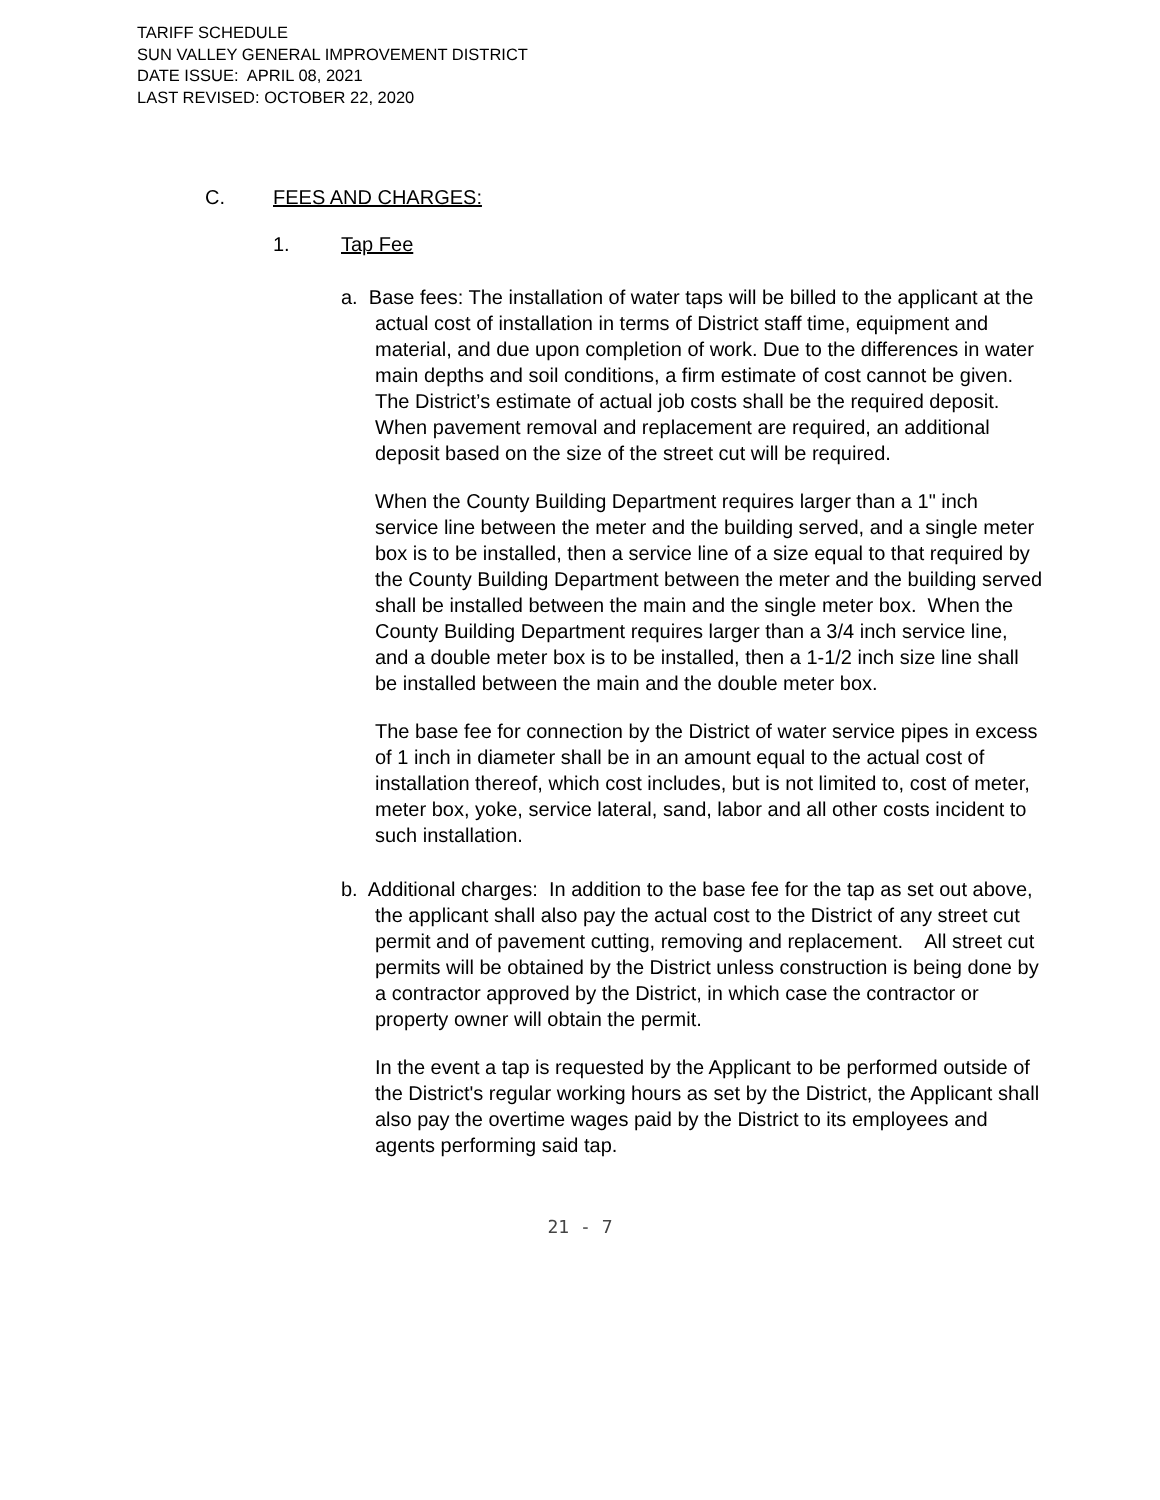TARIFF SCHEDULE
SUN VALLEY GENERAL IMPROVEMENT DISTRICT
DATE ISSUE: APRIL 08, 2021
LAST REVISED: OCTOBER 22, 2020
C. FEES AND CHARGES:
1. Tap Fee
a. Base fees: The installation of water taps will be billed to the applicant at the actual cost of installation in terms of District staff time, equipment and material, and due upon completion of work. Due to the differences in water main depths and soil conditions, a firm estimate of cost cannot be given. The District’s estimate of actual job costs shall be the required deposit. When pavement removal and replacement are required, an additional deposit based on the size of the street cut will be required.
When the County Building Department requires larger than a 1" inch service line between the meter and the building served, and a single meter box is to be installed, then a service line of a size equal to that required by the County Building Department between the meter and the building served shall be installed between the main and the single meter box. When the County Building Department requires larger than a 3/4 inch service line, and a double meter box is to be installed, then a 1-1/2 inch size line shall be installed between the main and the double meter box.
The base fee for connection by the District of water service pipes in excess of 1 inch in diameter shall be in an amount equal to the actual cost of installation thereof, which cost includes, but is not limited to, cost of meter, meter box, yoke, service lateral, sand, labor and all other costs incident to such installation.
b. Additional charges: In addition to the base fee for the tap as set out above, the applicant shall also pay the actual cost to the District of any street cut permit and of pavement cutting, removing and replacement. All street cut permits will be obtained by the District unless construction is being done by a contractor approved by the District, in which case the contractor or property owner will obtain the permit.
In the event a tap is requested by the Applicant to be performed outside of the District's regular working hours as set by the District, the Applicant shall also pay the overtime wages paid by the District to its employees and agents performing said tap.
21 - 7